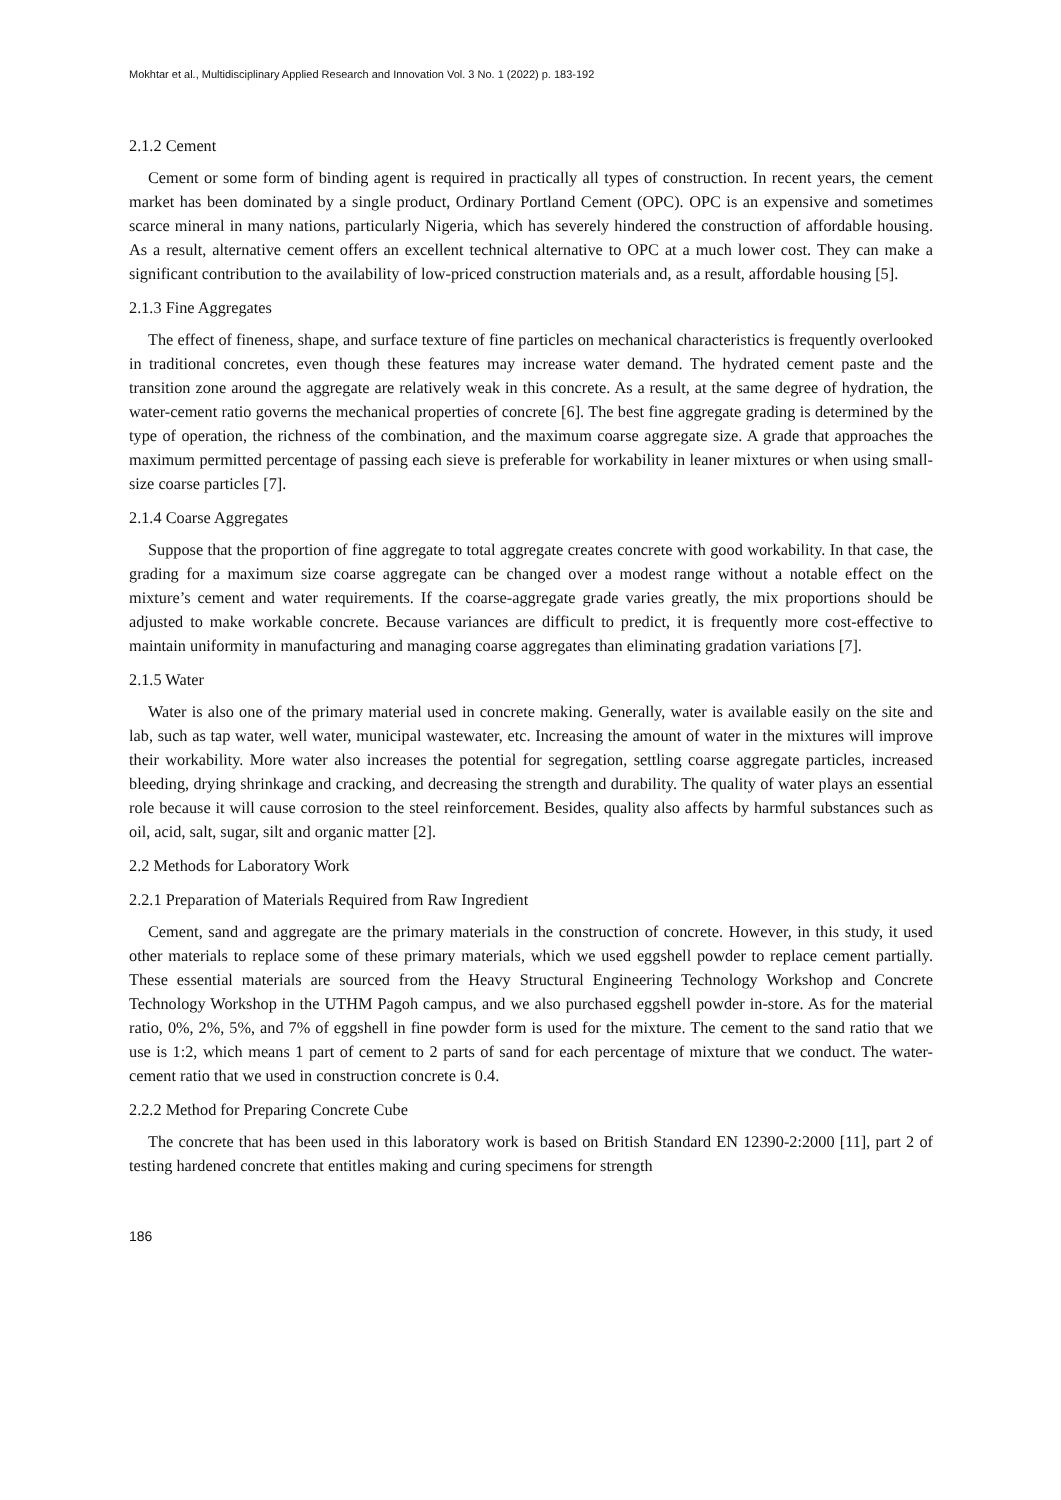Mokhtar et al., Multidisciplinary Applied Research and Innovation Vol. 3 No. 1 (2022) p. 183-192
2.1.2 Cement
Cement or some form of binding agent is required in practically all types of construction. In recent years, the cement market has been dominated by a single product, Ordinary Portland Cement (OPC). OPC is an expensive and sometimes scarce mineral in many nations, particularly Nigeria, which has severely hindered the construction of affordable housing. As a result, alternative cement offers an excellent technical alternative to OPC at a much lower cost. They can make a significant contribution to the availability of low-priced construction materials and, as a result, affordable housing [5].
2.1.3 Fine Aggregates
The effect of fineness, shape, and surface texture of fine particles on mechanical characteristics is frequently overlooked in traditional concretes, even though these features may increase water demand. The hydrated cement paste and the transition zone around the aggregate are relatively weak in this concrete. As a result, at the same degree of hydration, the water-cement ratio governs the mechanical properties of concrete [6]. The best fine aggregate grading is determined by the type of operation, the richness of the combination, and the maximum coarse aggregate size. A grade that approaches the maximum permitted percentage of passing each sieve is preferable for workability in leaner mixtures or when using small-size coarse particles [7].
2.1.4 Coarse Aggregates
Suppose that the proportion of fine aggregate to total aggregate creates concrete with good workability. In that case, the grading for a maximum size coarse aggregate can be changed over a modest range without a notable effect on the mixture’s cement and water requirements. If the coarse-aggregate grade varies greatly, the mix proportions should be adjusted to make workable concrete. Because variances are difficult to predict, it is frequently more cost-effective to maintain uniformity in manufacturing and managing coarse aggregates than eliminating gradation variations [7].
2.1.5 Water
Water is also one of the primary material used in concrete making. Generally, water is available easily on the site and lab, such as tap water, well water, municipal wastewater, etc. Increasing the amount of water in the mixtures will improve their workability. More water also increases the potential for segregation, settling coarse aggregate particles, increased bleeding, drying shrinkage and cracking, and decreasing the strength and durability. The quality of water plays an essential role because it will cause corrosion to the steel reinforcement. Besides, quality also affects by harmful substances such as oil, acid, salt, sugar, silt and organic matter [2].
2.2 Methods for Laboratory Work
2.2.1 Preparation of Materials Required from Raw Ingredient
Cement, sand and aggregate are the primary materials in the construction of concrete. However, in this study, it used other materials to replace some of these primary materials, which we used eggshell powder to replace cement partially. These essential materials are sourced from the Heavy Structural Engineering Technology Workshop and Concrete Technology Workshop in the UTHM Pagoh campus, and we also purchased eggshell powder in-store. As for the material ratio, 0%, 2%, 5%, and 7% of eggshell in fine powder form is used for the mixture. The cement to the sand ratio that we use is 1:2, which means 1 part of cement to 2 parts of sand for each percentage of mixture that we conduct. The water-cement ratio that we used in construction concrete is 0.4.
2.2.2 Method for Preparing Concrete Cube
The concrete that has been used in this laboratory work is based on British Standard EN 12390-2:2000 [11], part 2 of testing hardened concrete that entitles making and curing specimens for strength
186